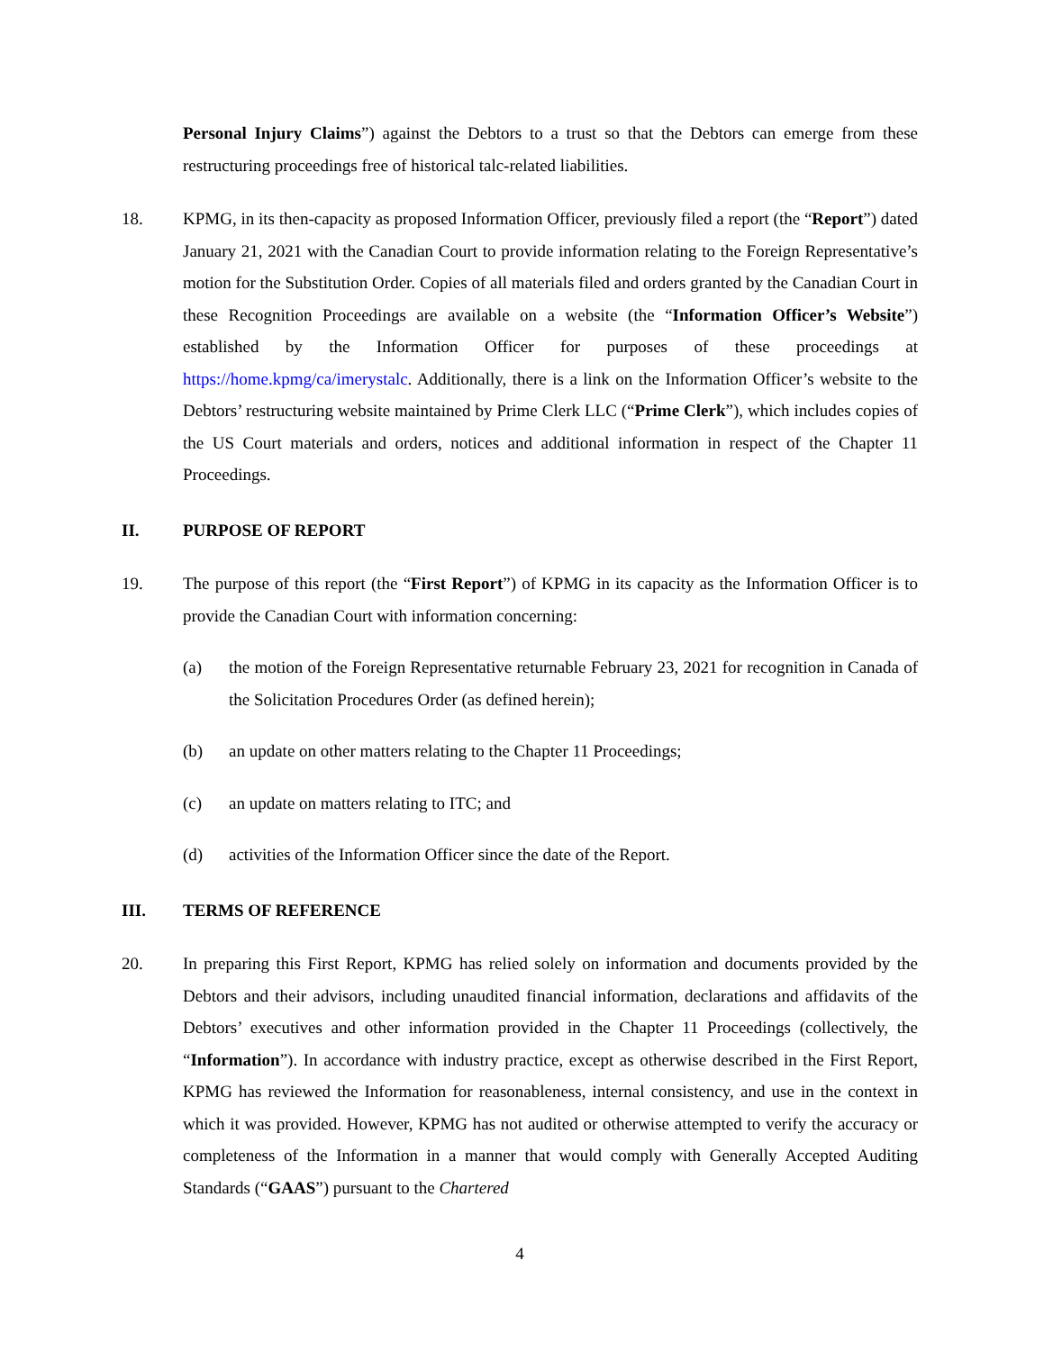Personal Injury Claims”) against the Debtors to a trust so that the Debtors can emerge from these restructuring proceedings free of historical talc-related liabilities.
18. KPMG, in its then-capacity as proposed Information Officer, previously filed a report (the “Report”) dated January 21, 2021 with the Canadian Court to provide information relating to the Foreign Representative’s motion for the Substitution Order. Copies of all materials filed and orders granted by the Canadian Court in these Recognition Proceedings are available on a website (the “Information Officer’s Website”) established by the Information Officer for purposes of these proceedings at https://home.kpmg/ca/imerystalc. Additionally, there is a link on the Information Officer’s website to the Debtors’ restructuring website maintained by Prime Clerk LLC (“Prime Clerk”), which includes copies of the US Court materials and orders, notices and additional information in respect of the Chapter 11 Proceedings.
II. PURPOSE OF REPORT
19. The purpose of this report (the “First Report”) of KPMG in its capacity as the Information Officer is to provide the Canadian Court with information concerning:
(a) the motion of the Foreign Representative returnable February 23, 2021 for recognition in Canada of the Solicitation Procedures Order (as defined herein);
(b) an update on other matters relating to the Chapter 11 Proceedings;
(c) an update on matters relating to ITC; and
(d) activities of the Information Officer since the date of the Report.
III. TERMS OF REFERENCE
20. In preparing this First Report, KPMG has relied solely on information and documents provided by the Debtors and their advisors, including unaudited financial information, declarations and affidavits of the Debtors’ executives and other information provided in the Chapter 11 Proceedings (collectively, the “Information”). In accordance with industry practice, except as otherwise described in the First Report, KPMG has reviewed the Information for reasonableness, internal consistency, and use in the context in which it was provided. However, KPMG has not audited or otherwise attempted to verify the accuracy or completeness of the Information in a manner that would comply with Generally Accepted Auditing Standards (“GAAS”) pursuant to the Chartered
4